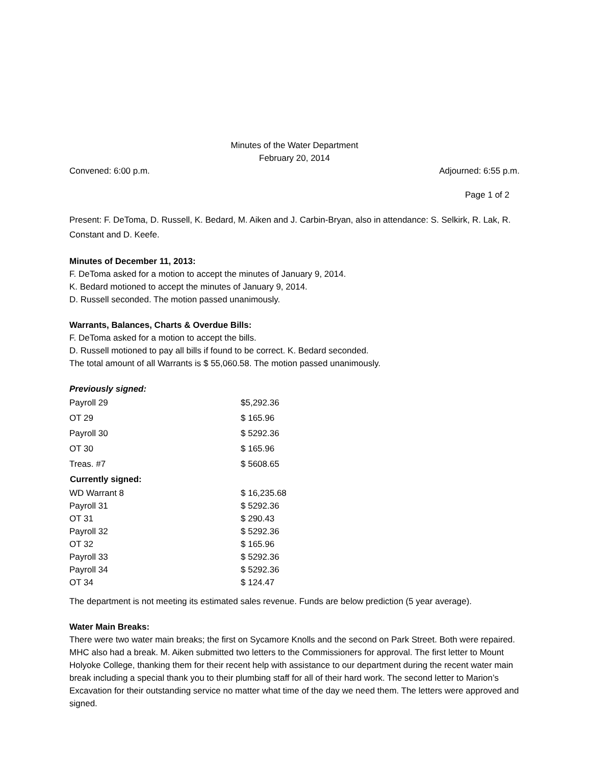Minutes of the Water Department
February 20, 2014
Convened: 6:00 p.m. Adjourned: 6:55 p.m.
Page 1 of 2
Present: F. DeToma, D. Russell, K. Bedard, M. Aiken and J. Carbin-Bryan, also in attendance: S. Selkirk, R. Lak, R. Constant and D. Keefe.
Minutes of December 11, 2013:
F. DeToma asked for a motion to accept the minutes of January 9, 2014.
K. Bedard motioned to accept the minutes of January 9, 2014.
D. Russell seconded. The motion passed unanimously.
Warrants, Balances, Charts & Overdue Bills:
F. DeToma asked for a motion to accept the bills.
D. Russell motioned to pay all bills if found to be correct. K. Bedard seconded.
The total amount of all Warrants is $ 55,060.58. The motion passed unanimously.
Previously signed:
| Payroll 29 | $5,292.36 |
| OT 29 | $ 165.96 |
| Payroll 30 | $ 5292.36 |
| OT 30 | $ 165.96 |
| Treas. #7 | $ 5608.65 |
| Currently signed: | |
| WD Warrant 8 | $ 16,235.68 |
| Payroll 31 | $ 5292.36 |
| OT 31 | $ 290.43 |
| Payroll 32 | $ 5292.36 |
| OT 32 | $ 165.96 |
| Payroll 33 | $ 5292.36 |
| Payroll 34 | $ 5292.36 |
| OT 34 | $ 124.47 |
The department is not meeting its estimated sales revenue. Funds are below prediction (5 year average).
Water Main Breaks:
There were two water main breaks; the first on Sycamore Knolls and the second on Park Street. Both were repaired. MHC also had a break. M. Aiken submitted two letters to the Commissioners for approval. The first letter to Mount Holyoke College, thanking them for their recent help with assistance to our department during the recent water main break including a special thank you to their plumbing staff for all of their hard work. The second letter to Marion’s Excavation for their outstanding service no matter what time of the day we need them. The letters were approved and signed.